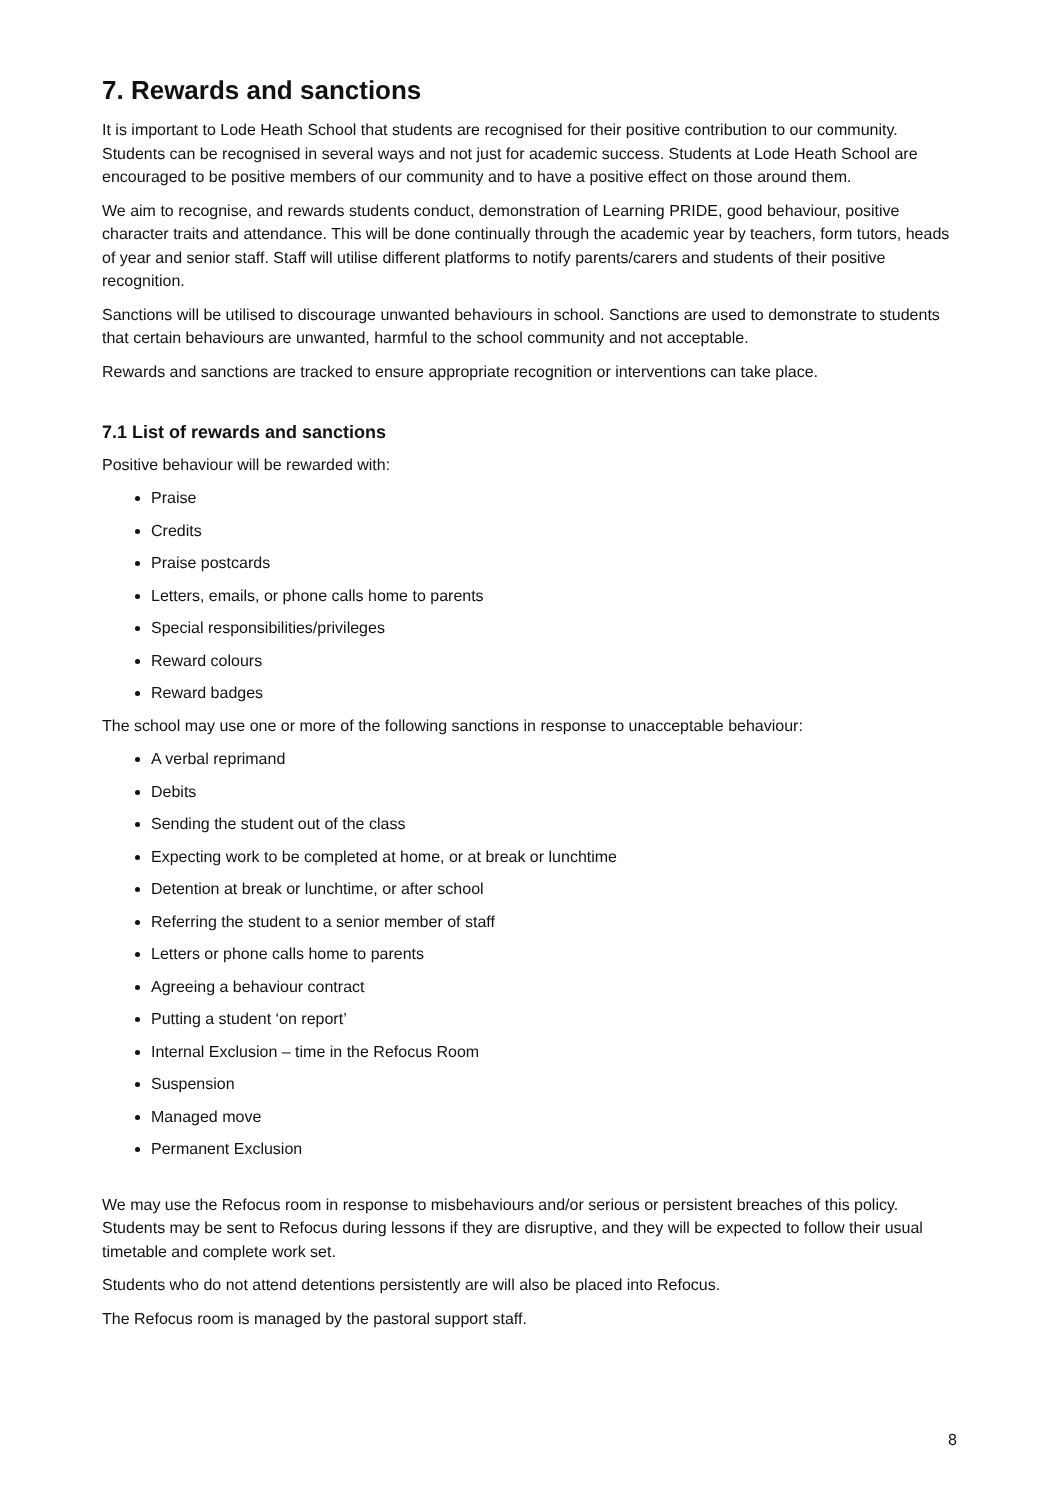7. Rewards and sanctions
It is important to Lode Heath School that students are recognised for their positive contribution to our community. Students can be recognised in several ways and not just for academic success. Students at Lode Heath School are encouraged to be positive members of our community and to have a positive effect on those around them.
We aim to recognise, and rewards students conduct, demonstration of Learning PRIDE, good behaviour, positive character traits and attendance. This will be done continually through the academic year by teachers, form tutors, heads of year and senior staff. Staff will utilise different platforms to notify parents/carers and students of their positive recognition.
Sanctions will be utilised to discourage unwanted behaviours in school. Sanctions are used to demonstrate to students that certain behaviours are unwanted, harmful to the school community and not acceptable.
Rewards and sanctions are tracked to ensure appropriate recognition or interventions can take place.
7.1 List of rewards and sanctions
Positive behaviour will be rewarded with:
Praise
Credits
Praise postcards
Letters, emails, or phone calls home to parents
Special responsibilities/privileges
Reward colours
Reward badges
The school may use one or more of the following sanctions in response to unacceptable behaviour:
A verbal reprimand
Debits
Sending the student out of the class
Expecting work to be completed at home, or at break or lunchtime
Detention at break or lunchtime, or after school
Referring the student to a senior member of staff
Letters or phone calls home to parents
Agreeing a behaviour contract
Putting a student ‘on report’
Internal Exclusion – time in the Refocus Room
Suspension
Managed move
Permanent Exclusion
We may use the Refocus room in response to misbehaviours and/or serious or persistent breaches of this policy. Students may be sent to Refocus during lessons if they are disruptive, and they will be expected to follow their usual timetable and complete work set.
Students who do not attend detentions persistently are will also be placed into Refocus.
The Refocus room is managed by the pastoral support staff.
8